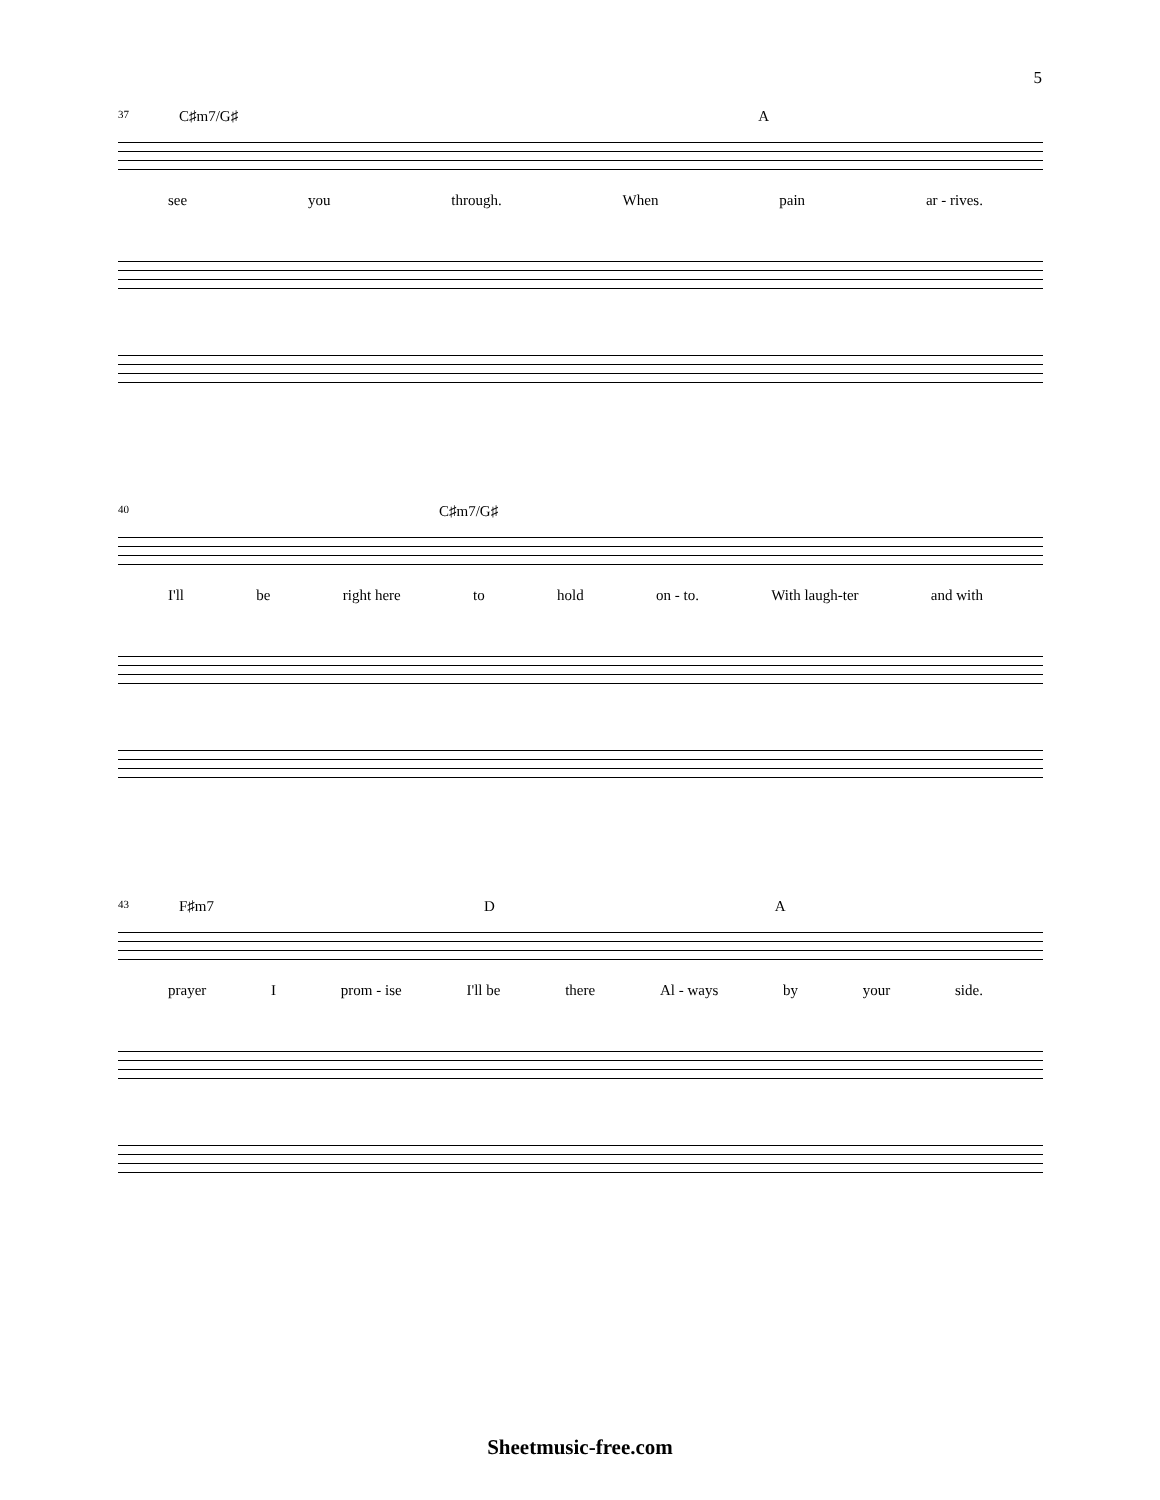5
37 C♯m7/G♯ A
see you through. When pain ar - rives.
40 C♯m7/G♯
I'll be right here to hold on - to. With laugh-ter and with
43 F♯m7 D A
prayer I prom - ise I'll be there Al - ways by your side.
Sheetmusic-free.com